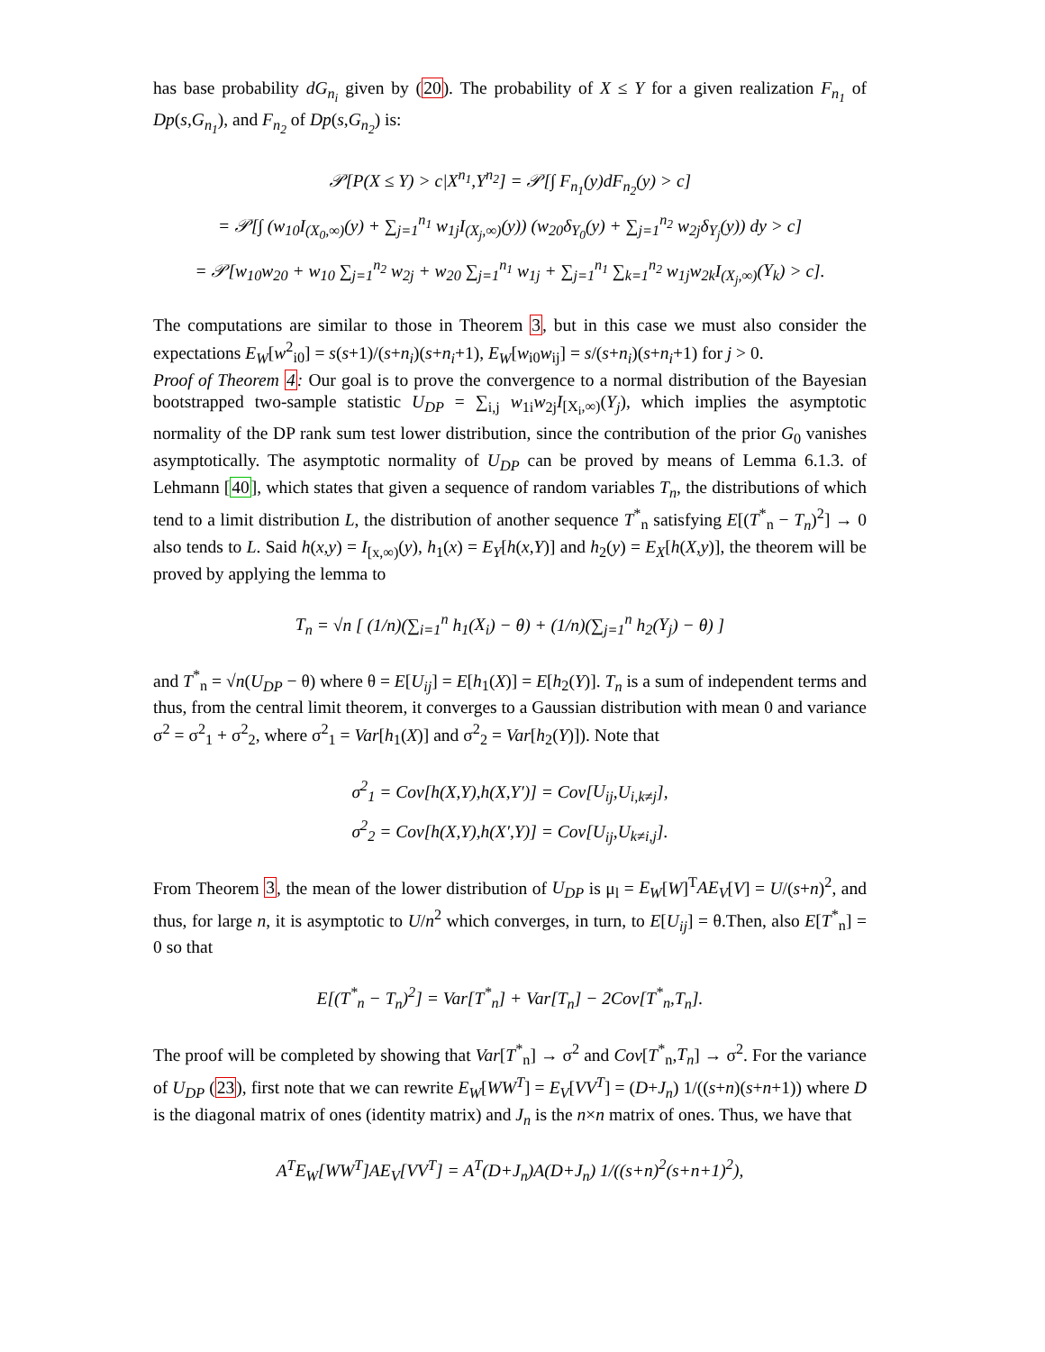has base probability dG<sub>n<sub>i</sub></sub> given by (20). The probability of X ≤ Y for a given realization F<sub>n<sub>1</sub></sub> of Dp(s,G<sub>n<sub>1</sub></sub>), and F<sub>n<sub>2</sub></sub> of Dp(s,G<sub>n<sub>2</sub></sub>) is:
𝒫[P(X ≤ Y) > c|X<sup>n<sub>1</sub></sup>,Y<sup>n<sub>2</sub></sup>] = 𝒫[∫ F<sub>n<sub>1</sub></sub>(y)dF<sub>n<sub>2</sub></sub>(y) > c]
= 𝒫[∫ (w<sub>10</sub>I<sub>(X<sub>0</sub>,∞)</sub>(y) + ∑<sub>j=1</sub><sup>n<sub>1</sub></sup> w<sub>1j</sub>I<sub>(X<sub>j</sub>,∞)</sub>(y)) (w<sub>20</sub>δ<sub>Y<sub>0</sub></sub>(y) + ∑<sub>j=1</sub><sup>n<sub>2</sub></sup> w<sub>2j</sub>δ<sub>Y<sub>j</sub></sub>(y)) dy > c]
= 𝒫[w<sub>10</sub>w<sub>20</sub> + w<sub>10</sub> ∑<sub>j=1</sub><sup>n<sub>2</sub></sup> w<sub>2j</sub> + w<sub>20</sub> ∑<sub>j=1</sub><sup>n<sub>1</sub></sup> w<sub>1j</sub> + ∑<sub>j=1</sub><sup>n<sub>1</sub></sup> ∑<sub>k=1</sub><sup>n<sub>2</sub></sup> w<sub>1j</sub>w<sub>2k</sub>I<sub>(X<sub>j</sub>,∞)</sub>(Y<sub>k</sub>) > c].
The computations are similar to those in Theorem 3, but in this case we must also consider the expectations E<sub>W</sub>[w<sup>2</sup><sub>i0</sub>] = s(s+1)/(s+n<sub>i</sub>)(s+n<sub>i</sub>+1), E<sub>W</sub>[w<sub>i0</sub>w<sub>ij</sub>] = s/(s+n<sub>i</sub>)(s+n<sub>i</sub>+1) for j > 0.
Proof of Theorem 4: Our goal is to prove the convergence to a normal distribution of the Bayesian bootstrapped two-sample statistic U<sub>DP</sub> = ∑<sub>i,j</sub> w<sub>1i</sub>w<sub>2j</sub>I<sub>[X<sub>i</sub>,∞)</sub>(Y<sub>j</sub>), which implies the asymptotic normality of the DP rank sum test lower distribution, since the contribution of the prior G<sub>0</sub> vanishes asymptotically. The asymptotic normality of U<sub>DP</sub> can be proved by means of Lemma 6.1.3. of Lehmann [40], which states that given a sequence of random variables T<sub>n</sub>, the distributions of which tend to a limit distribution L, the distribution of another sequence T<sup>*</sup><sub>n</sub> satisfying E[(T<sup>*</sup><sub>n</sub> − T<sub>n</sub>)<sup>2</sup>] → 0 also tends to L. Said h(x,y) = I<sub>[x,∞)</sub>(y), h<sub>1</sub>(x) = E<sub>Y</sub>[h(x,Y)] and h<sub>2</sub>(y) = E<sub>X</sub>[h(X,y)], the theorem will be proved by applying the lemma to
T<sub>n</sub> = √n [ (1/n)(∑<sub>i=1</sub><sup>n</sup> h<sub>1</sub>(X<sub>i</sub>) − θ) + (1/n)(∑<sub>j=1</sub><sup>n</sup> h<sub>2</sub>(Y<sub>j</sub>) − θ) ]
and T<sup>*</sup><sub>n</sub> = √n(U<sub>DP</sub> − θ) where θ = E[U<sub>ij</sub>] = E[h<sub>1</sub>(X)] = E[h<sub>2</sub>(Y)]. T<sub>n</sub> is a sum of independent terms and thus, from the central limit theorem, it converges to a Gaussian distribution with mean 0 and variance σ<sup>2</sup> = σ<sup>2</sup><sub>1</sub> + σ<sup>2</sup><sub>2</sub>, where σ<sup>2</sup><sub>1</sub> = Var[h<sub>1</sub>(X)] and σ<sup>2</sup><sub>2</sub> = Var[h<sub>2</sub>(Y)]). Note that
σ<sup>2</sup><sub>1</sub> = Cov[h(X,Y),h(X,Y′)] = Cov[U<sub>ij</sub>,U<sub>i,k≠j</sub>],
σ<sup>2</sup><sub>2</sub> = Cov[h(X,Y),h(X′,Y)] = Cov[U<sub>ij</sub>,U<sub>k≠i,j</sub>].
From Theorem 3, the mean of the lower distribution of U<sub>DP</sub> is μ<sub>l</sub> = E<sub>W</sub>[W]<sup>T</sup>AE<sub>V</sub>[V] = U/(s+n)<sup>2</sup>, and thus, for large n, it is asymptotic to U/n<sup>2</sup> which converges, in turn, to E[U<sub>ij</sub>] = θ.Then, also E[T<sup>*</sup><sub>n</sub>] = 0 so that
E[(T<sup>*</sup><sub>n</sub> − T<sub>n</sub>)<sup>2</sup>] = Var[T<sup>*</sup><sub>n</sub>] + Var[T<sub>n</sub>] − 2Cov[T<sup>*</sup><sub>n</sub>,T<sub>n</sub>].
The proof will be completed by showing that Var[T<sup>*</sup><sub>n</sub>] → σ<sup>2</sup> and Cov[T<sup>*</sup><sub>n</sub>,T<sub>n</sub>] → σ<sup>2</sup>. For the variance of U<sub>DP</sub> (23), first note that we can rewrite E<sub>W</sub>[WW<sup>T</sup>] = E<sub>V</sub>[VV<sup>T</sup>] = (D+J<sub>n</sub>) 1/((s+n)(s+n+1)) where D is the diagonal matrix of ones (identity matrix) and J<sub>n</sub> is the n×n matrix of ones. Thus, we have that
A<sup>T</sup>E<sub>W</sub>[WW<sup>T</sup>]AE<sub>V</sub>[VV<sup>T</sup>] = A<sup>T</sup>(D+J<sub>n</sub>)A(D+J<sub>n</sub>) 1/((s+n)<sup>2</sup>(s+n+1)<sup>2</sup>),